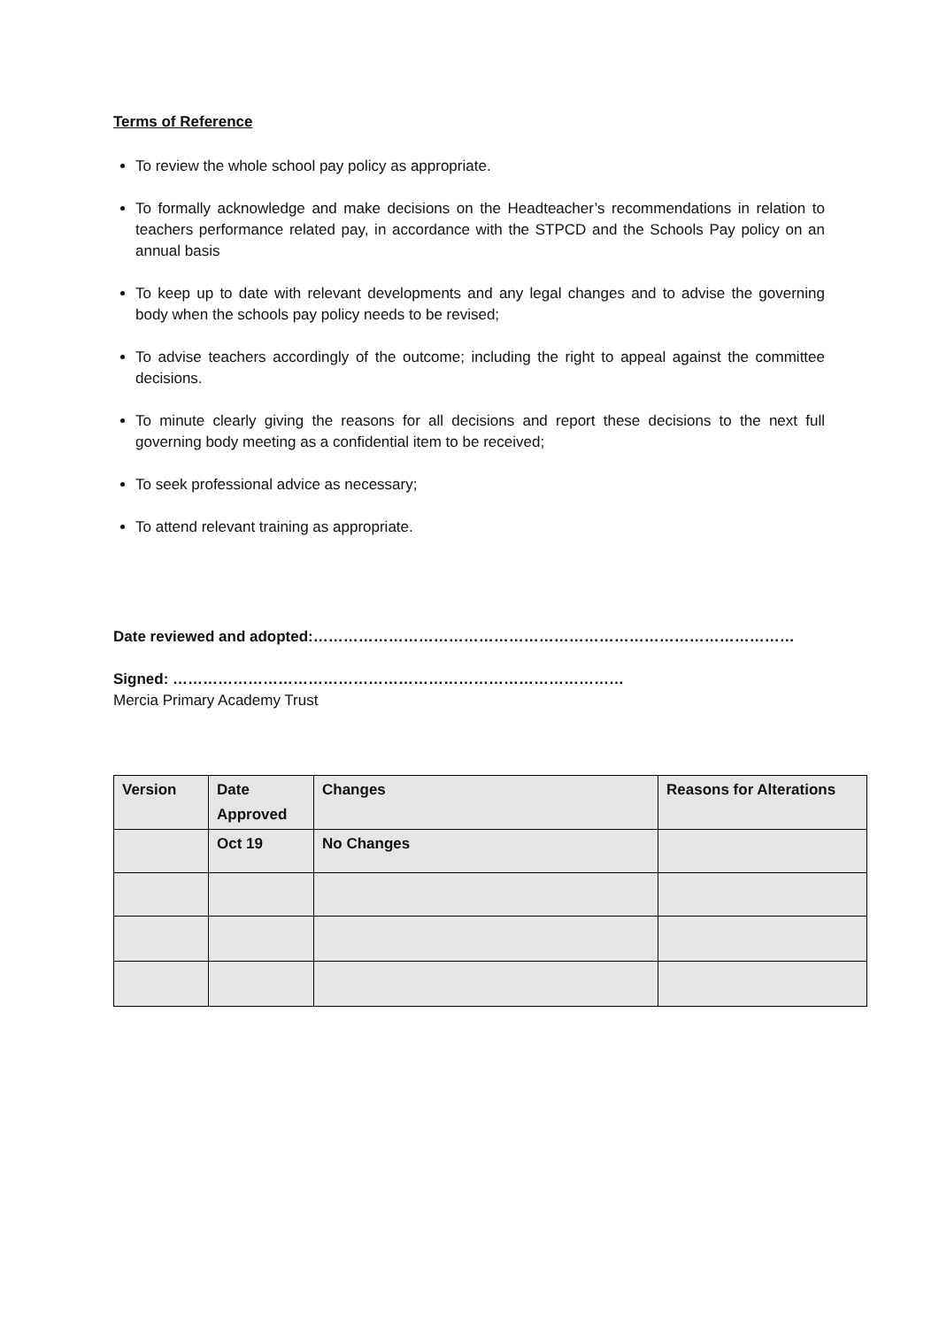Terms of Reference
To review the whole school pay policy as appropriate.
To formally acknowledge and make decisions on the Headteacher’s recommendations in relation to teachers performance related pay, in accordance with the STPCD and the Schools Pay policy on an annual basis
To keep up to date with relevant developments and any legal changes and to advise the governing body when the schools pay policy needs to be revised;
To advise teachers accordingly of the outcome; including the right to appeal against the committee decisions.
To minute clearly giving the reasons for all decisions and report these decisions to the next full governing body meeting as a confidential item to be received;
To seek professional advice as necessary;
To attend relevant training as appropriate.
Date reviewed and adopted:……………………………………………………………………………………
Signed: ………………………………………………………………………………
Mercia Primary Academy Trust
| Version | Date Approved | Changes | Reasons for Alterations |
| --- | --- | --- | --- |
| | Oct 19 | No Changes | |